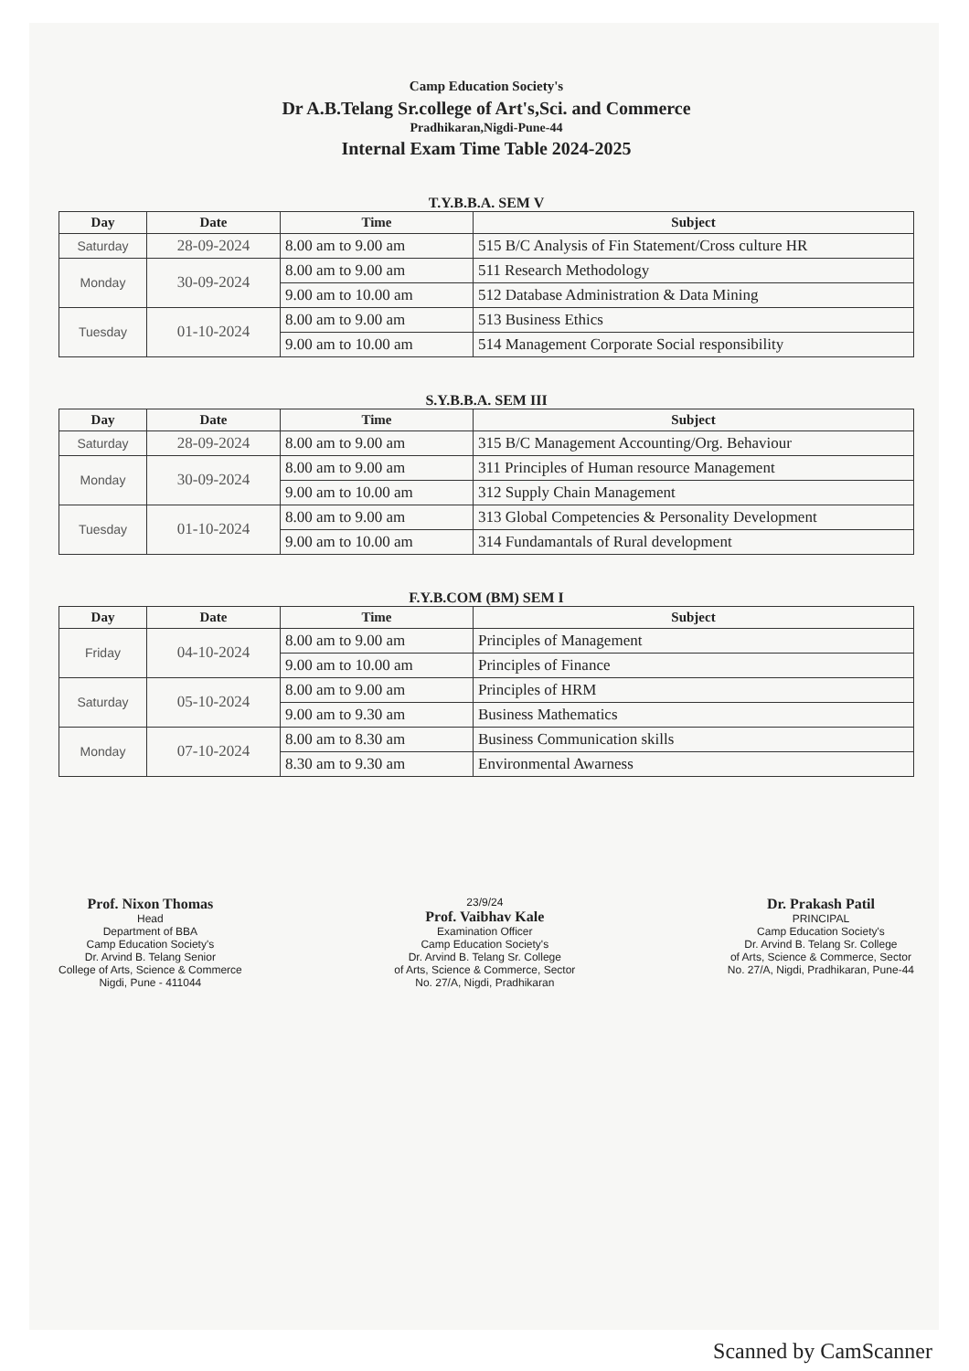Camp Education Society's
Dr A.B.Telang Sr.college of Art's,Sci. and Commerce
Pradhikaran,Nigdi-Pune-44
Internal Exam Time Table 2024-2025
T.Y.B.B.A. SEM V
| Day | Date | Time | Subject |
| --- | --- | --- | --- |
| Saturday | 28-09-2024 | 8.00 am to 9.00 am | 515 B/C Analysis of Fin Statement/Cross culture HR |
| Monday | 30-09-2024 | 8.00 am to 9.00 am | 511 Research Methodology |
| | | 9.00 am to 10.00 am | 512 Database Administration & Data Mining |
| Tuesday | 01-10-2024 | 8.00 am to 9.00 am | 513 Business Ethics |
| | | 9.00 am to 10.00 am | 514 Management Corporate Social responsibility |
S.Y.B.B.A. SEM III
| Day | Date | Time | Subject |
| --- | --- | --- | --- |
| Saturday | 28-09-2024 | 8.00 am to 9.00 am | 315 B/C Management Accounting/Org. Behaviour |
| Monday | 30-09-2024 | 8.00 am to 9.00 am | 311 Principles of Human resource Management |
| | | 9.00 am to 10.00 am | 312 Supply Chain Management |
| Tuesday | 01-10-2024 | 8.00 am to 9.00 am | 313 Global Competencies & Personality Development |
| | | 9.00 am to 10.00 am | 314 Fundamantals of Rural development |
F.Y.B.COM (BM) SEM I
| Day | Date | Time | Subject |
| --- | --- | --- | --- |
| Friday | 04-10-2024 | 8.00 am to 9.00 am | Principles of Management |
| | | 9.00 am to 10.00 am | Principles of Finance |
| Saturday | 05-10-2024 | 8.00 am to 9.00 am | Principles of HRM |
| | | 9.00 am to 9.30 am | Business Mathematics |
| Monday | 07-10-2024 | 8.00 am to 8.30 am | Business Communication skills |
| | | 8.30 am to 9.30 am | Environmental Awarness |
Prof. Nixon Thomas
Head
Department of BBA
Camp Education Society's
Dr. Arvind B. Telang Senior
College of Arts, Science & Commerce
Nigdi, Pune - 411044
23/9/24
Prof. Vaibhav Kale
Examination Officer
Camp Education Society's
Dr. Arvind B. Telang Sr. College
of Arts, Science & Commerce, Sector
No. 27/A, Nigdi, Pradhikaran
Dr. Prakash Patil
PRINCIPAL
Camp Education Society's
Dr. Arvind B. Telang Sr. College
of Arts, Science & Commerce, Sector
No. 27/A, Nigdi, Pradhikaran, Pune-44
Scanned by CamScanner